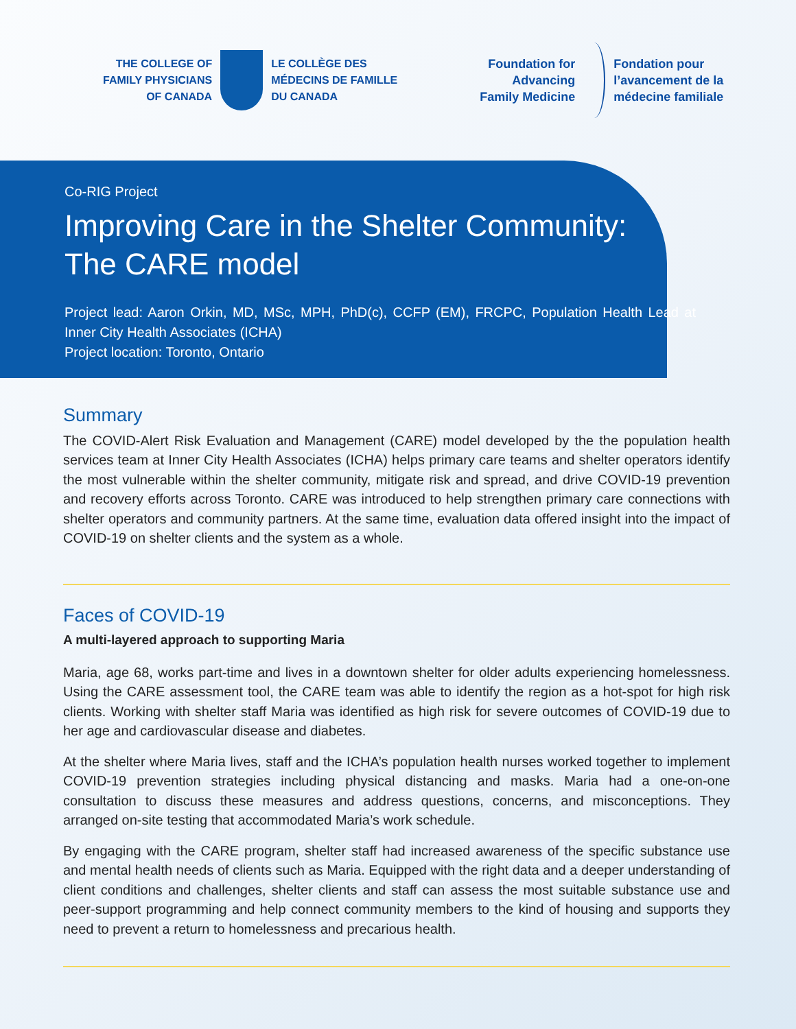THE COLLEGE OF
FAMILY PHYSICIANS
OF CANADA
LE COLLÈGE DES
MÉDECINS DE FAMILLE
DU CANADA
Foundation for
Advancing
Family Medicine
Fondation pour
l’avancement de la
médecine familiale
Co-RIG Project
Improving Care in the Shelter Community:
The CARE model
Project lead: Aaron Orkin, MD, MSc, MPH, PhD(c), CCFP (EM), FRCPC, Population Health Lead at Inner City Health Associates (ICHA)
Project location: Toronto, Ontario
Summary
The COVID-Alert Risk Evaluation and Management (CARE) model developed by the the population health services team at Inner City Health Associates (ICHA) helps primary care teams and shelter operators identify the most vulnerable within the shelter community, mitigate risk and spread, and drive COVID-19 prevention and recovery efforts across Toronto. CARE was introduced to help strengthen primary care connections with shelter operators and community partners. At the same time, evaluation data offered insight into the impact of COVID-19 on shelter clients and the system as a whole.
Faces of COVID-19
A multi-layered approach to supporting Maria
Maria, age 68, works part-time and lives in a downtown shelter for older adults experiencing homelessness. Using the CARE assessment tool, the CARE team was able to identify the region as a hot-spot for high risk clients. Working with shelter staff Maria was identified as high risk for severe outcomes of COVID-19 due to her age and cardiovascular disease and diabetes.
At the shelter where Maria lives, staff and the ICHA’s population health nurses worked together to implement COVID-19 prevention strategies including physical distancing and masks. Maria had a one-on-one consultation to discuss these measures and address questions, concerns, and misconceptions. They arranged on-site testing that accommodated Maria’s work schedule.
By engaging with the CARE program, shelter staff had increased awareness of the specific substance use and mental health needs of clients such as Maria. Equipped with the right data and a deeper understanding of client conditions and challenges, shelter clients and staff can assess the most suitable substance use and peer-support programming and help connect community members to the kind of housing and supports they need to prevent a return to homelessness and precarious health.